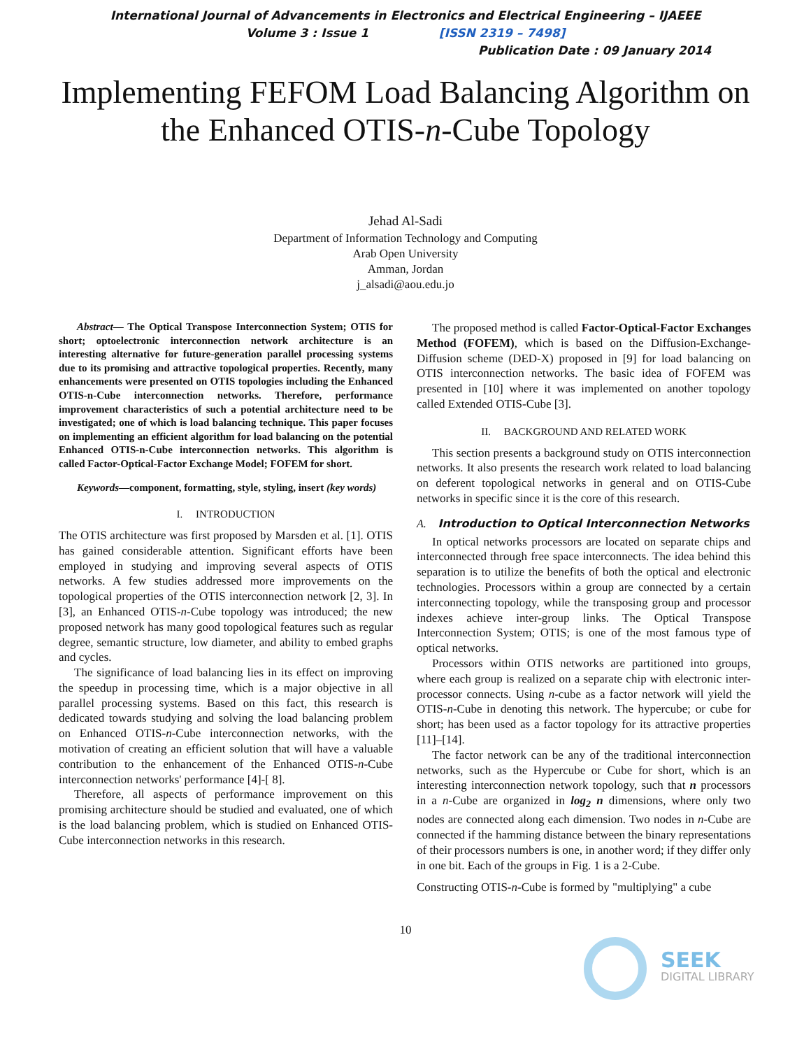International Journal of Advancements in Electronics and Electrical Engineering – IJAEEE
Volume 3 : Issue 1 [ISSN 2319 – 7498]
Publication Date : 09 January 2014
Implementing FEFOM Load Balancing Algorithm on the Enhanced OTIS-n-Cube Topology
Jehad Al-Sadi
Department of Information Technology and Computing
Arab Open University
Amman, Jordan
j_alsadi@aou.edu.jo
Abstract— The Optical Transpose Interconnection System; OTIS for short; optoelectronic interconnection network architecture is an interesting alternative for future-generation parallel processing systems due to its promising and attractive topological properties. Recently, many enhancements were presented on OTIS topologies including the Enhanced OTIS-n-Cube interconnection networks. Therefore, performance improvement characteristics of such a potential architecture need to be investigated; one of which is load balancing technique. This paper focuses on implementing an efficient algorithm for load balancing on the potential Enhanced OTIS-n-Cube interconnection networks. This algorithm is called Factor-Optical-Factor Exchange Model; FOFEM for short.
Keywords—component, formatting, style, styling, insert (key words)
I. INTRODUCTION
The OTIS architecture was first proposed by Marsden et al. [1]. OTIS has gained considerable attention. Significant efforts have been employed in studying and improving several aspects of OTIS networks. A few studies addressed more improvements on the topological properties of the OTIS interconnection network [2, 3]. In [3], an Enhanced OTIS-n-Cube topology was introduced; the new proposed network has many good topological features such as regular degree, semantic structure, low diameter, and ability to embed graphs and cycles.
The significance of load balancing lies in its effect on improving the speedup in processing time, which is a major objective in all parallel processing systems. Based on this fact, this research is dedicated towards studying and solving the load balancing problem on Enhanced OTIS-n-Cube interconnection networks, with the motivation of creating an efficient solution that will have a valuable contribution to the enhancement of the Enhanced OTIS-n-Cube interconnection networks' performance [4]-[ 8].
Therefore, all aspects of performance improvement on this promising architecture should be studied and evaluated, one of which is the load balancing problem, which is studied on Enhanced OTIS-Cube interconnection networks in this research.
The proposed method is called Factor-Optical-Factor Exchanges Method (FOFEM), which is based on the Diffusion-Exchange-Diffusion scheme (DED-X) proposed in [9] for load balancing on OTIS interconnection networks. The basic idea of FOFEM was presented in [10] where it was implemented on another topology called Extended OTIS-Cube [3].
II. BACKGROUND AND RELATED WORK
This section presents a background study on OTIS interconnection networks. It also presents the research work related to load balancing on deferent topological networks in general and on OTIS-Cube networks in specific since it is the core of this research.
A. Introduction to Optical Interconnection Networks
In optical networks processors are located on separate chips and interconnected through free space interconnects. The idea behind this separation is to utilize the benefits of both the optical and electronic technologies. Processors within a group are connected by a certain interconnecting topology, while the transposing group and processor indexes achieve inter-group links. The Optical Transpose Interconnection System; OTIS; is one of the most famous type of optical networks.
Processors within OTIS networks are partitioned into groups, where each group is realized on a separate chip with electronic inter-processor connects. Using n-cube as a factor network will yield the OTIS-n-Cube in denoting this network. The hypercube; or cube for short; has been used as a factor topology for its attractive properties [11]–[14].
The factor network can be any of the traditional interconnection networks, such as the Hypercube or Cube for short, which is an interesting interconnection network topology, such that n processors in a n-Cube are organized in log<sub>2</sub> n dimensions, where only two nodes are connected along each dimension. Two nodes in n-Cube are connected if the hamming distance between the binary representations of their processors numbers is one, in another word; if they differ only in one bit. Each of the groups in Fig. 1 is a 2-Cube.
Constructing OTIS-n-Cube is formed by "multiplying" a cube
10
SEEK
DIGITAL LIBRARY